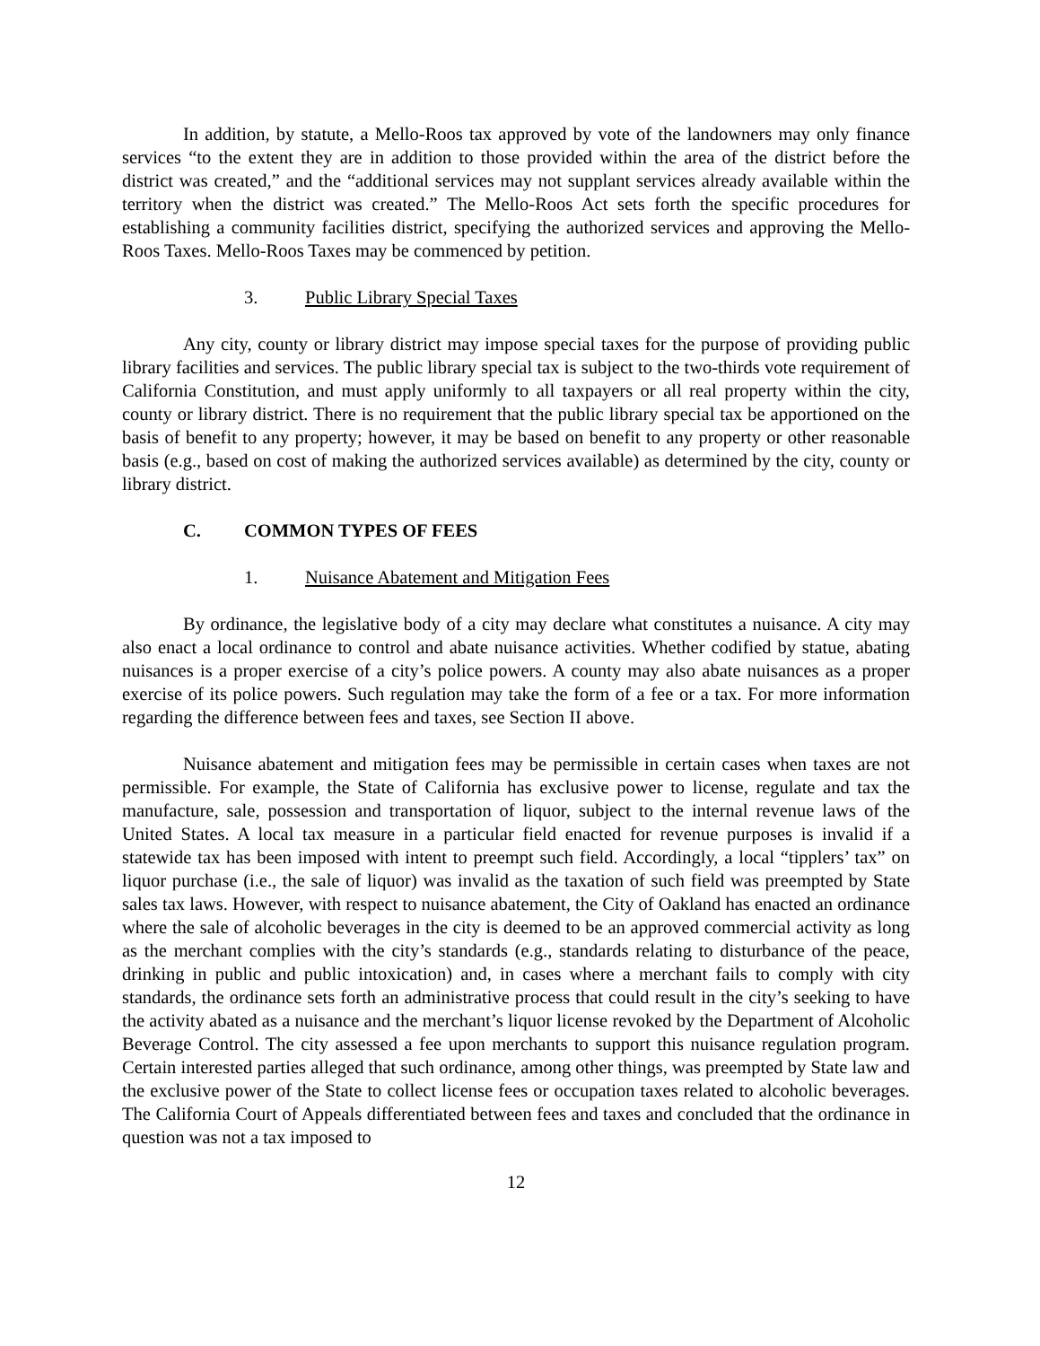In addition, by statute, a Mello-Roos tax approved by vote of the landowners may only finance services “to the extent they are in addition to those provided within the area of the district before the district was created,” and the “additional services may not supplant services already available within the territory when the district was created.” The Mello-Roos Act sets forth the specific procedures for establishing a community facilities district, specifying the authorized services and approving the Mello-Roos Taxes. Mello-Roos Taxes may be commenced by petition.
3. Public Library Special Taxes
Any city, county or library district may impose special taxes for the purpose of providing public library facilities and services. The public library special tax is subject to the two-thirds vote requirement of California Constitution, and must apply uniformly to all taxpayers or all real property within the city, county or library district. There is no requirement that the public library special tax be apportioned on the basis of benefit to any property; however, it may be based on benefit to any property or other reasonable basis (e.g., based on cost of making the authorized services available) as determined by the city, county or library district.
C. COMMON TYPES OF FEES
1. Nuisance Abatement and Mitigation Fees
By ordinance, the legislative body of a city may declare what constitutes a nuisance. A city may also enact a local ordinance to control and abate nuisance activities. Whether codified by statue, abating nuisances is a proper exercise of a city’s police powers. A county may also abate nuisances as a proper exercise of its police powers. Such regulation may take the form of a fee or a tax. For more information regarding the difference between fees and taxes, see Section II above.
Nuisance abatement and mitigation fees may be permissible in certain cases when taxes are not permissible. For example, the State of California has exclusive power to license, regulate and tax the manufacture, sale, possession and transportation of liquor, subject to the internal revenue laws of the United States. A local tax measure in a particular field enacted for revenue purposes is invalid if a statewide tax has been imposed with intent to preempt such field. Accordingly, a local “tipplers’ tax” on liquor purchase (i.e., the sale of liquor) was invalid as the taxation of such field was preempted by State sales tax laws. However, with respect to nuisance abatement, the City of Oakland has enacted an ordinance where the sale of alcoholic beverages in the city is deemed to be an approved commercial activity as long as the merchant complies with the city’s standards (e.g., standards relating to disturbance of the peace, drinking in public and public intoxication) and, in cases where a merchant fails to comply with city standards, the ordinance sets forth an administrative process that could result in the city’s seeking to have the activity abated as a nuisance and the merchant’s liquor license revoked by the Department of Alcoholic Beverage Control. The city assessed a fee upon merchants to support this nuisance regulation program. Certain interested parties alleged that such ordinance, among other things, was preempted by State law and the exclusive power of the State to collect license fees or occupation taxes related to alcoholic beverages. The California Court of Appeals differentiated between fees and taxes and concluded that the ordinance in question was not a tax imposed to
12